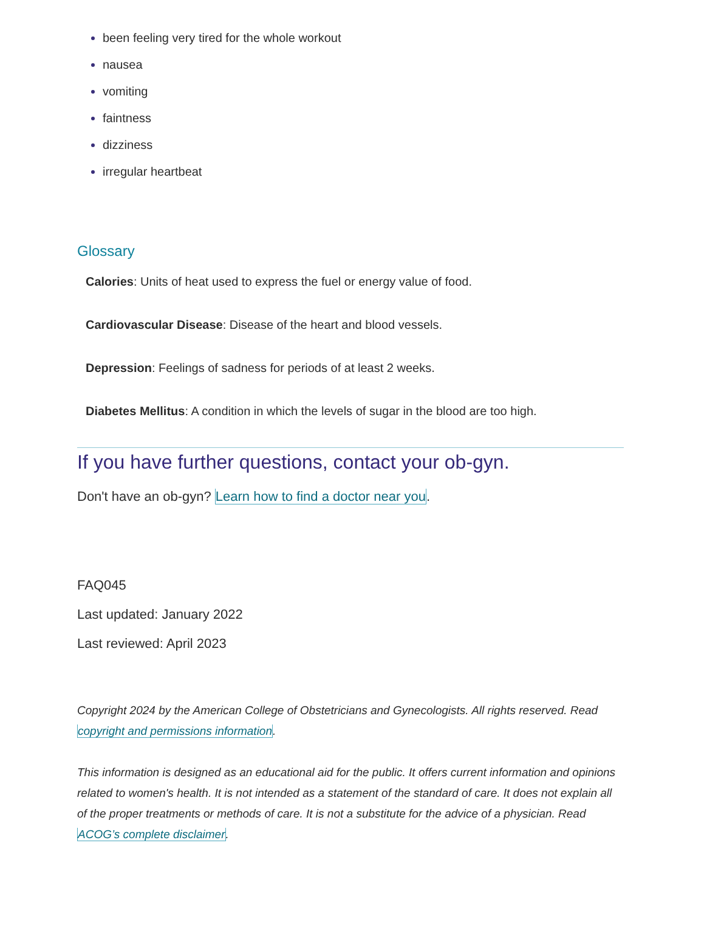been feeling very tired for the whole workout
nausea
vomiting
faintness
dizziness
irregular heartbeat
Glossary
Calories: Units of heat used to express the fuel or energy value of food.
Cardiovascular Disease: Disease of the heart and blood vessels.
Depression: Feelings of sadness for periods of at least 2 weeks.
Diabetes Mellitus: A condition in which the levels of sugar in the blood are too high.
If you have further questions, contact your ob-gyn.
Don't have an ob-gyn? Learn how to find a doctor near you.
FAQ045
Last updated: January 2022
Last reviewed: April 2023
Copyright 2024 by the American College of Obstetricians and Gynecologists. All rights reserved. Read copyright and permissions information.
This information is designed as an educational aid for the public. It offers current information and opinions related to women's health. It is not intended as a statement of the standard of care. It does not explain all of the proper treatments or methods of care. It is not a substitute for the advice of a physician. Read ACOG’s complete disclaimer.